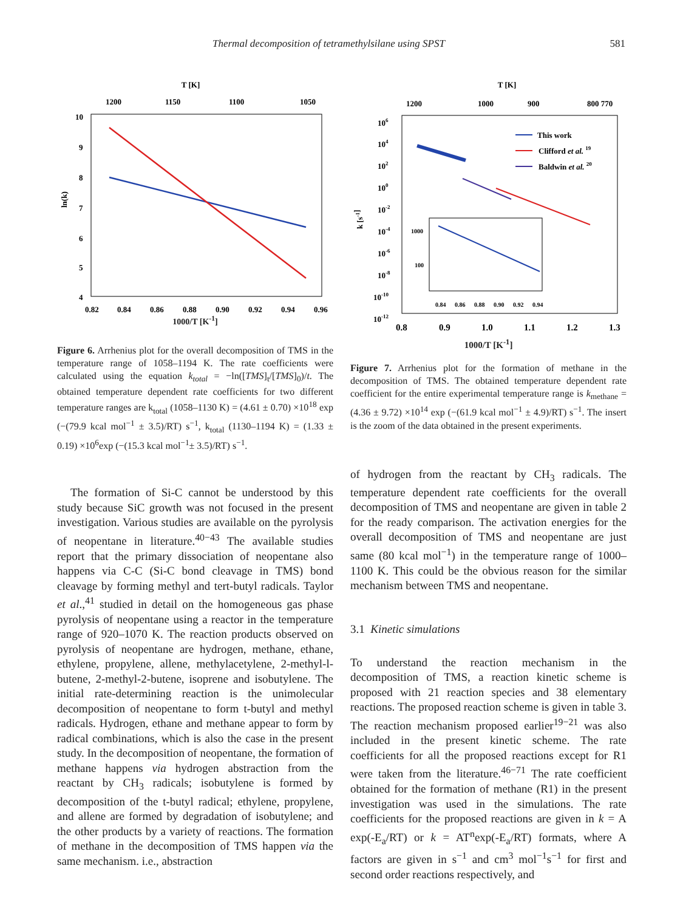Thermal decomposition of tetramethylsilane using SPST 581
T [K]
1200
1150
1100
1050
10
9
8
7
6
5
4
ln(k)
0.82
0.84
0.86
0.88
0.90
0.92
0.94
0.96
1000/T [K<sup>-1</sup>]
Figure 6. Arrhenius plot for the overall decomposition of TMS in the temperature range of 1058–1194 K. The rate coefficients were calculated using the equation k<sub>total</sub> = −ln([TMS]<sub>t</sub>/[TMS]<sub>0</sub>)/t. The obtained temperature dependent rate coefficients for two different temperature ranges are k<sub>total</sub> (1058–1130 K) = (4.61 ± 0.70) ×10<sup>18</sup> exp (−(79.9 kcal mol<sup>−1</sup> ± 3.5)/RT) s<sup>−1</sup>, k<sub>total</sub> (1130–1194 K) = (1.33 ± 0.19) ×10<sup>6</sup>exp (−(15.3 kcal mol<sup>−1</sup>± 3.5)/RT) s<sup>−1</sup>.
The formation of Si-C cannot be understood by this study because SiC growth was not focused in the present investigation. Various studies are available on the pyrolysis of neopentane in literature.<sup>40−43</sup> The available studies report that the primary dissociation of neopentane also happens via C-C (Si-C bond cleavage in TMS) bond cleavage by forming methyl and tert-butyl radicals. Taylor et al.,<sup>41</sup> studied in detail on the homogeneous gas phase pyrolysis of neopentane using a reactor in the temperature range of 920–1070 K. The reaction products observed on pyrolysis of neopentane are hydrogen, methane, ethane, ethylene, propylene, allene, methylacetylene, 2-methyl-l-butene, 2-methyl-2-butene, isoprene and isobutylene. The initial rate-determining reaction is the unimolecular decomposition of neopentane to form t-butyl and methyl radicals. Hydrogen, ethane and methane appear to form by radical combinations, which is also the case in the present study. In the decomposition of neopentane, the formation of methane happens via hydrogen abstraction from the reactant by CH<sub>3</sub> radicals; isobutylene is formed by decomposition of the t-butyl radical; ethylene, propylene, and allene are formed by degradation of isobutylene; and the other products by a variety of reactions. The formation of methane in the decomposition of TMS happen via the same mechanism. i.e., abstraction
T [K]
1200
1000
900
800 770
106
104
102
100
10-2
10-4
10-6
10-8
10-10
10-12
k [s-1]
This work
Clifford et al. 19
Baldwin et al. 20
1000
100
0.84
0.86
0.88
0.90
0.92
0.94
0.8
0.9
1.0
1.1
1.2
1.3
1000/T [K<sup>-1</sup>]
Figure 7. Arrhenius plot for the formation of methane in the decomposition of TMS. The obtained temperature dependent rate coefficient for the entire experimental temperature range is k<sub>methane</sub> = (4.36 ± 9.72) ×10<sup>14</sup> exp (−(61.9 kcal mol<sup>−1</sup> ± 4.9)/RT) s<sup>−1</sup>. The insert is the zoom of the data obtained in the present experiments.
of hydrogen from the reactant by CH<sub>3</sub> radicals. The temperature dependent rate coefficients for the overall decomposition of TMS and neopentane are given in table 2 for the ready comparison. The activation energies for the overall decomposition of TMS and neopentane are just same (80 kcal mol<sup>−1</sup>) in the temperature range of 1000–1100 K. This could be the obvious reason for the similar mechanism between TMS and neopentane.
3.1 Kinetic simulations
To understand the reaction mechanism in the decomposition of TMS, a reaction kinetic scheme is proposed with 21 reaction species and 38 elementary reactions. The proposed reaction scheme is given in table 3. The reaction mechanism proposed earlier<sup>19−21</sup> was also included in the present kinetic scheme. The rate coefficients for all the proposed reactions except for R1 were taken from the literature.<sup>46−71</sup> The rate coefficient obtained for the formation of methane (R1) in the present investigation was used in the simulations. The rate coefficients for the proposed reactions are given in k = A exp(-E<sub>a</sub>/RT) or k = AT<sup>n</sup>exp(-E<sub>a</sub>/RT) formats, where A factors are given in s<sup>−1</sup> and cm<sup>3</sup> mol<sup>−1</sup>s<sup>−1</sup> for first and second order reactions respectively, and